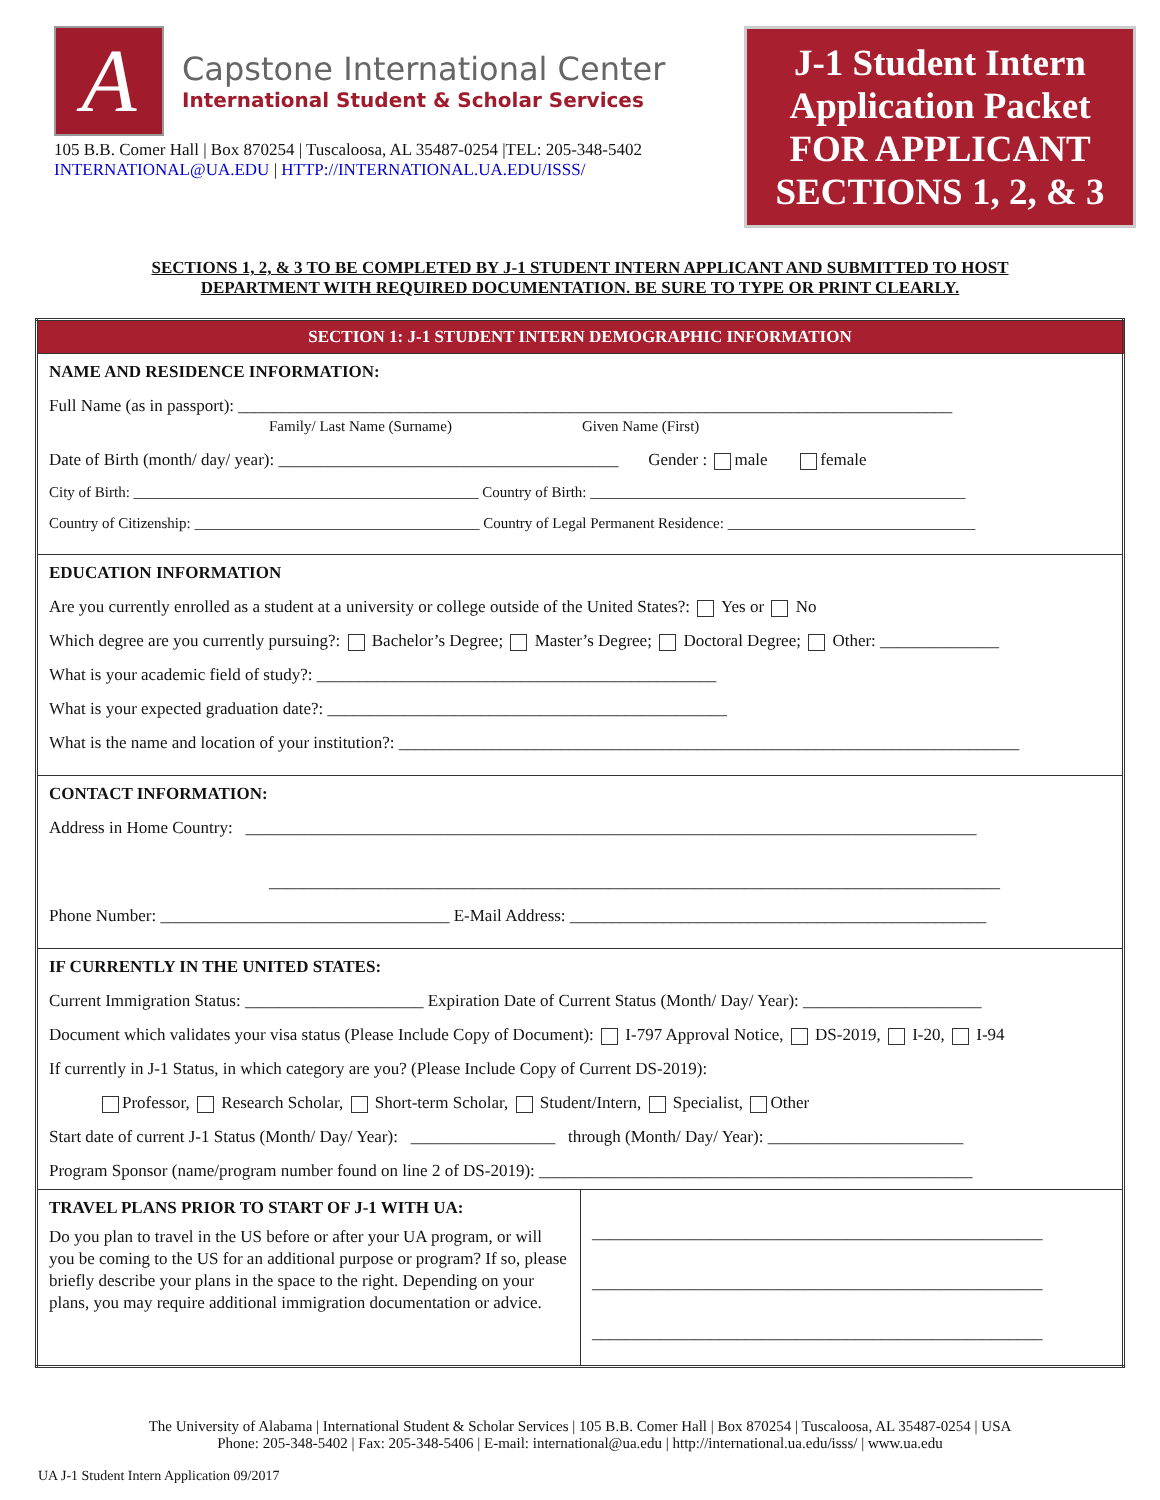A
Capstone International Center
International Student & Scholar Services
105 B.B. Comer Hall | Box 870254 | Tuscaloosa, AL 35487-0254 |TEL: 205-348-5402
INTERNATIONAL@UA.EDU | HTTP://INTERNATIONAL.UA.EDU/ISSS/
J-1 Student Intern Application Packet FOR APPLICANT SECTIONS 1, 2, & 3
SECTIONS 1, 2, & 3 TO BE COMPLETED BY J-1 STUDENT INTERN APPLICANT AND SUBMITTED TO HOST DEPARTMENT WITH REQUIRED DOCUMENTATION. BE SURE TO TYPE OR PRINT CLEARLY.
| SECTION 1: J-1 STUDENT INTERN DEMOGRAPHIC INFORMATION | |
| NAME AND RESIDENCE INFORMATION: Full Name (as in passport): ____________________________________________________________________________________ Family/ Last Name (Surname) Given Name (First) Date of Birth (month/ day/ year): ________________________________________ Gender : male female City of Birth: ______________________________________________ Country of Birth: __________________________________________________ Country of Citizenship: ______________________________________ Country of Legal Permanent Residence: _________________________________ | |
| EDUCATION INFORMATION Are you currently enrolled as a student at a university or college outside of the United States?: Yes or No Which degree are you currently pursuing?: Bachelor’s Degree; Master’s Degree; Doctoral Degree; Other: ______________ What is your academic field of study?: _______________________________________________ What is your expected graduation date?: _______________________________________________ What is the name and location of your institution?: _________________________________________________________________________ | |
| CONTACT INFORMATION: Address in Home Country: ______________________________________________________________________________________ ______________________________________________________________________________________ Phone Number: __________________________________ E-Mail Address: _________________________________________________ | |
| IF CURRENTLY IN THE UNITED STATES: Current Immigration Status: _____________________ Expiration Date of Current Status (Month/ Day/ Year): _____________________ Document which validates your visa status (Please Include Copy of Document): I-797 Approval Notice, DS-2019, I-20, I-94 If currently in J-1 Status, in which category are you? (Please Include Copy of Current DS-2019): Professor, Research Scholar, Short-term Scholar, Student/Intern, Specialist, Other Start date of current J-1 Status (Month/ Day/ Year): _________________ through (Month/ Day/ Year): _______________________ Program Sponsor (name/program number found on line 2 of DS-2019): ___________________________________________________ | |
| TRAVEL PLANS PRIOR TO START OF J-1 WITH UA: Do you plan to travel in the US before or after your UA program, or will you be coming to the US for an additional purpose or program? If so, please briefly describe your plans in the space to the right. Depending on your plans, you may require additional immigration documentation or advice. | _____________________________________________________ _____________________________________________________ _____________________________________________________ |
The University of Alabama | International Student & Scholar Services | 105 B.B. Comer Hall | Box 870254 | Tuscaloosa, AL 35487-0254 | USA
Phone: 205-348-5402 | Fax: 205-348-5406 | E-mail: international@ua.edu | http://international.ua.edu/isss/ | www.ua.edu
UA J-1 Student Intern Application 09/2017